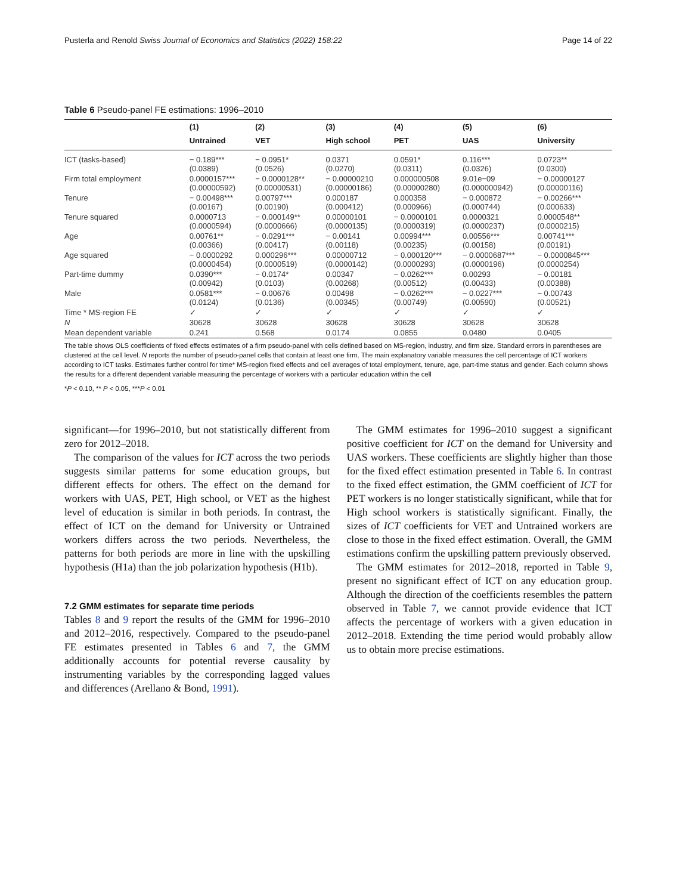Pusterla and Renold Swiss Journal of Economics and Statistics (2022) 158:22 Page 14 of 22
Table 6 Pseudo-panel FE estimations: 1996–2010
| | (1) | (2) | (3) | (4) | (5) | (6) |
| --- | --- | --- | --- | --- | --- | --- |
| | Untrained | VET | High school | PET | UAS | University |
| ICT (tasks-based) | − 0.189*** (0.0389) | − 0.0951* (0.0526) | 0.0371 (0.0270) | 0.0591* (0.0311) | 0.116*** (0.0326) | 0.0723** (0.0300) |
| Firm total employment | 0.0000157*** (0.00000592) | − 0.0000128** (0.00000531) | − 0.00000210 (0.00000186) | 0.000000508 (0.00000280) | 9.01e−09 (0.000000942) | − 0.00000127 (0.00000116) |
| Tenure | − 0.00498*** (0.00167) | 0.00797*** (0.00190) | 0.000187 (0.000412) | 0.000358 (0.000966) | − 0.000872 (0.000744) | − 0.00266*** (0.000633) |
| Tenure squared | 0.0000713 (0.0000594) | − 0.000149** (0.0000666) | 0.00000101 (0.0000135) | − 0.0000101 (0.0000319) | 0.0000321 (0.0000237) | 0.0000548** (0.0000215) |
| Age | 0.00761** (0.00366) | − 0.0291*** (0.00417) | − 0.00141 (0.00118) | 0.00994*** (0.00235) | 0.00556*** (0.00158) | 0.00741*** (0.00191) |
| Age squared | − 0.0000292 (0.0000454) | 0.000296*** (0.0000519) | 0.00000712 (0.0000142) | − 0.000120*** (0.0000293) | − 0.0000687*** (0.0000196) | − 0.0000845*** (0.0000254) |
| Part-time dummy | 0.0390*** (0.00942) | − 0.0174* (0.0103) | 0.00347 (0.00268) | − 0.0262*** (0.00512) | 0.00293 (0.00433) | − 0.00181 (0.00388) |
| Male | 0.0581*** (0.0124) | − 0.00676 (0.0136) | 0.00498 (0.00345) | − 0.0262*** (0.00749) | − 0.0227*** (0.00590) | − 0.00743 (0.00521) |
| Time * MS-region FE | ✓ | ✓ | ✓ | ✓ | ✓ | ✓ |
| N | 30628 | 30628 | 30628 | 30628 | 30628 | 30628 |
| Mean dependent variable | 0.241 | 0.568 | 0.0174 | 0.0855 | 0.0480 | 0.0405 |
The table shows OLS coefficients of fixed effects estimates of a firm pseudo-panel with cells defined based on MS-region, industry, and firm size. Standard errors in parentheses are clustered at the cell level. N reports the number of pseudo-panel cells that contain at least one firm. The main explanatory variable measures the cell percentage of ICT workers according to ICT tasks. Estimates further control for time* MS-region fixed effects and cell averages of total employment, tenure, age, part-time status and gender. Each column shows the results for a different dependent variable measuring the percentage of workers with a particular education within the cell
*P < 0.10, ** P < 0.05, ***P < 0.01
significant—for 1996–2010, but not statistically different from zero for 2012–2018.
The comparison of the values for ICT across the two periods suggests similar patterns for some education groups, but different effects for others. The effect on the demand for workers with UAS, PET, High school, or VET as the highest level of education is similar in both periods. In contrast, the effect of ICT on the demand for University or Untrained workers differs across the two periods. Nevertheless, the patterns for both periods are more in line with the upskilling hypothesis (H1a) than the job polarization hypothesis (H1b).
7.2 GMM estimates for separate time periods
Tables 8 and 9 report the results of the GMM for 1996–2010 and 2012–2016, respectively. Compared to the pseudo-panel FE estimates presented in Tables 6 and 7, the GMM additionally accounts for potential reverse causality by instrumenting variables by the corresponding lagged values and differences (Arellano & Bond, 1991).
The GMM estimates for 1996–2010 suggest a significant positive coefficient for ICT on the demand for University and UAS workers. These coefficients are slightly higher than those for the fixed effect estimation presented in Table 6. In contrast to the fixed effect estimation, the GMM coefficient of ICT for PET workers is no longer statistically significant, while that for High school workers is statistically significant. Finally, the sizes of ICT coefficients for VET and Untrained workers are close to those in the fixed effect estimation. Overall, the GMM estimations confirm the upskilling pattern previously observed.
The GMM estimates for 2012–2018, reported in Table 9, present no significant effect of ICT on any education group. Although the direction of the coefficients resembles the pattern observed in Table 7, we cannot provide evidence that ICT affects the percentage of workers with a given education in 2012–2018. Extending the time period would probably allow us to obtain more precise estimations.